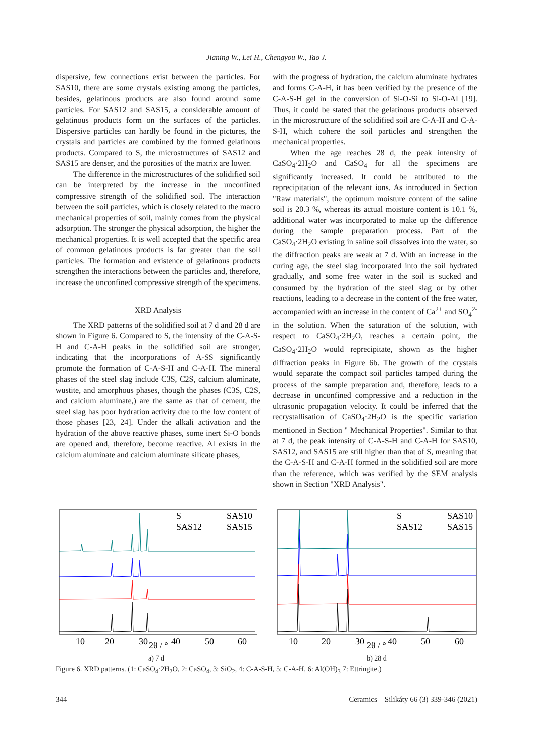Jianing W., Lei H., Chengyou W., Tao J.
dispersive, few connections exist between the particles. For SAS10, there are some crystals existing among the particles, besides, gelatinous products are also found around some particles. For SAS12 and SAS15, a considerable amount of gelatinous products form on the surfaces of the particles. Dispersive particles can hardly be found in the pictures, the crystals and particles are combined by the formed gelatinous products. Compared to S, the microstructures of SAS12 and SAS15 are denser, and the porosities of the matrix are lower.
The difference in the microstructures of the solidified soil can be interpreted by the increase in the unconfined compressive strength of the solidified soil. The interaction between the soil particles, which is closely related to the macro mechanical properties of soil, mainly comes from the physical adsorption. The stronger the physical adsorption, the higher the mechanical properties. It is well accepted that the specific area of common gelatinous products is far greater than the soil particles. The formation and existence of gelatinous products strengthen the interactions between the particles and, therefore, increase the unconfined compressive strength of the specimens.
XRD Analysis
The XRD patterns of the solidified soil at 7 d and 28 d are shown in Figure 6. Compared to S, the intensity of the C-A-S-H and C-A-H peaks in the solidified soil are stronger, indicating that the incorporations of A-SS significantly promote the formation of C-A-S-H and C-A-H. The mineral phases of the steel slag include C3S, C2S, calcium aluminate, wustite, and amorphous phases, though the phases (C3S, C2S, and calcium aluminate,) are the same as that of cement, the steel slag has poor hydration activity due to the low content of those phases [23, 24]. Under the alkali activation and the hydration of the above reactive phases, some inert Si-O bonds are opened and, therefore, become reactive. Al exists in the calcium aluminate and calcium aluminate silicate phases,
with the progress of hydration, the calcium aluminate hydrates and forms C-A-H, it has been verified by the presence of the C-A-S-H gel in the conversion of Si-O-Si to Si-O-Al [19]. Thus, it could be stated that the gelatinous products observed in the microstructure of the solidified soil are C-A-H and C-A-S-H, which cohere the soil particles and strengthen the mechanical properties.
When the age reaches 28 d, the peak intensity of CaSO<sub>4</sub>·2H<sub>2</sub>O and CaSO<sub>4</sub> for all the specimens are significantly increased. It could be attributed to the reprecipitation of the relevant ions. As introduced in Section "Raw materials", the optimum moisture content of the saline soil is 20.3 %, whereas its actual moisture content is 10.1 %, additional water was incorporated to make up the difference during the sample preparation process. Part of the CaSO<sub>4</sub>·2H<sub>2</sub>O existing in saline soil dissolves into the water, so the diffraction peaks are weak at 7 d. With an increase in the curing age, the steel slag incorporated into the soil hydrated gradually, and some free water in the soil is sucked and consumed by the hydration of the steel slag or by other reactions, leading to a decrease in the content of the free water, accompanied with an increase in the content of Ca<sup>2+</sup> and SO<sub>4</sub><sup>2-</sup> in the solution. When the saturation of the solution, with respect to CaSO<sub>4</sub>·2H<sub>2</sub>O, reaches a certain point, the CaSO<sub>4</sub>·2H<sub>2</sub>O would reprecipitate, shown as the higher diffraction peaks in Figure 6b. The growth of the crystals would separate the compact soil particles tamped during the process of the sample preparation and, therefore, leads to a decrease in unconfined compressive and a reduction in the ultrasonic propagation velocity. It could be inferred that the recrystallisation of CaSO<sub>4</sub>·2H<sub>2</sub>O is the specific variation mentioned in Section " Mechanical Properties". Similar to that at 7 d, the peak intensity of C-A-S-H and C-A-H for SAS10, SAS12, and SAS15 are still higher than that of S, meaning that the C-A-S-H and C-A-H formed in the solidified soil are more than the reference, which was verified by the SEM analysis shown in Section "XRD Analysis".
10
20
30
2θ / °
40
50
60
S
SAS10
SAS12
SAS15
a) 7 d
10
20
30
2θ / °
40
50
60
S
SAS10
SAS12
SAS15
b) 28 d
Figure 6. XRD patterns. (1: CaSO<sub>4</sub>·2H<sub>2</sub>O, 2: CaSO<sub>4</sub>, 3: SiO<sub>2</sub>, 4: C-A-S-H, 5: C-A-H, 6: Al(OH)<sub>3</sub> 7: Ettringite.)
344 Ceramics – Silikáty 66 (3) 339-346 (2021)